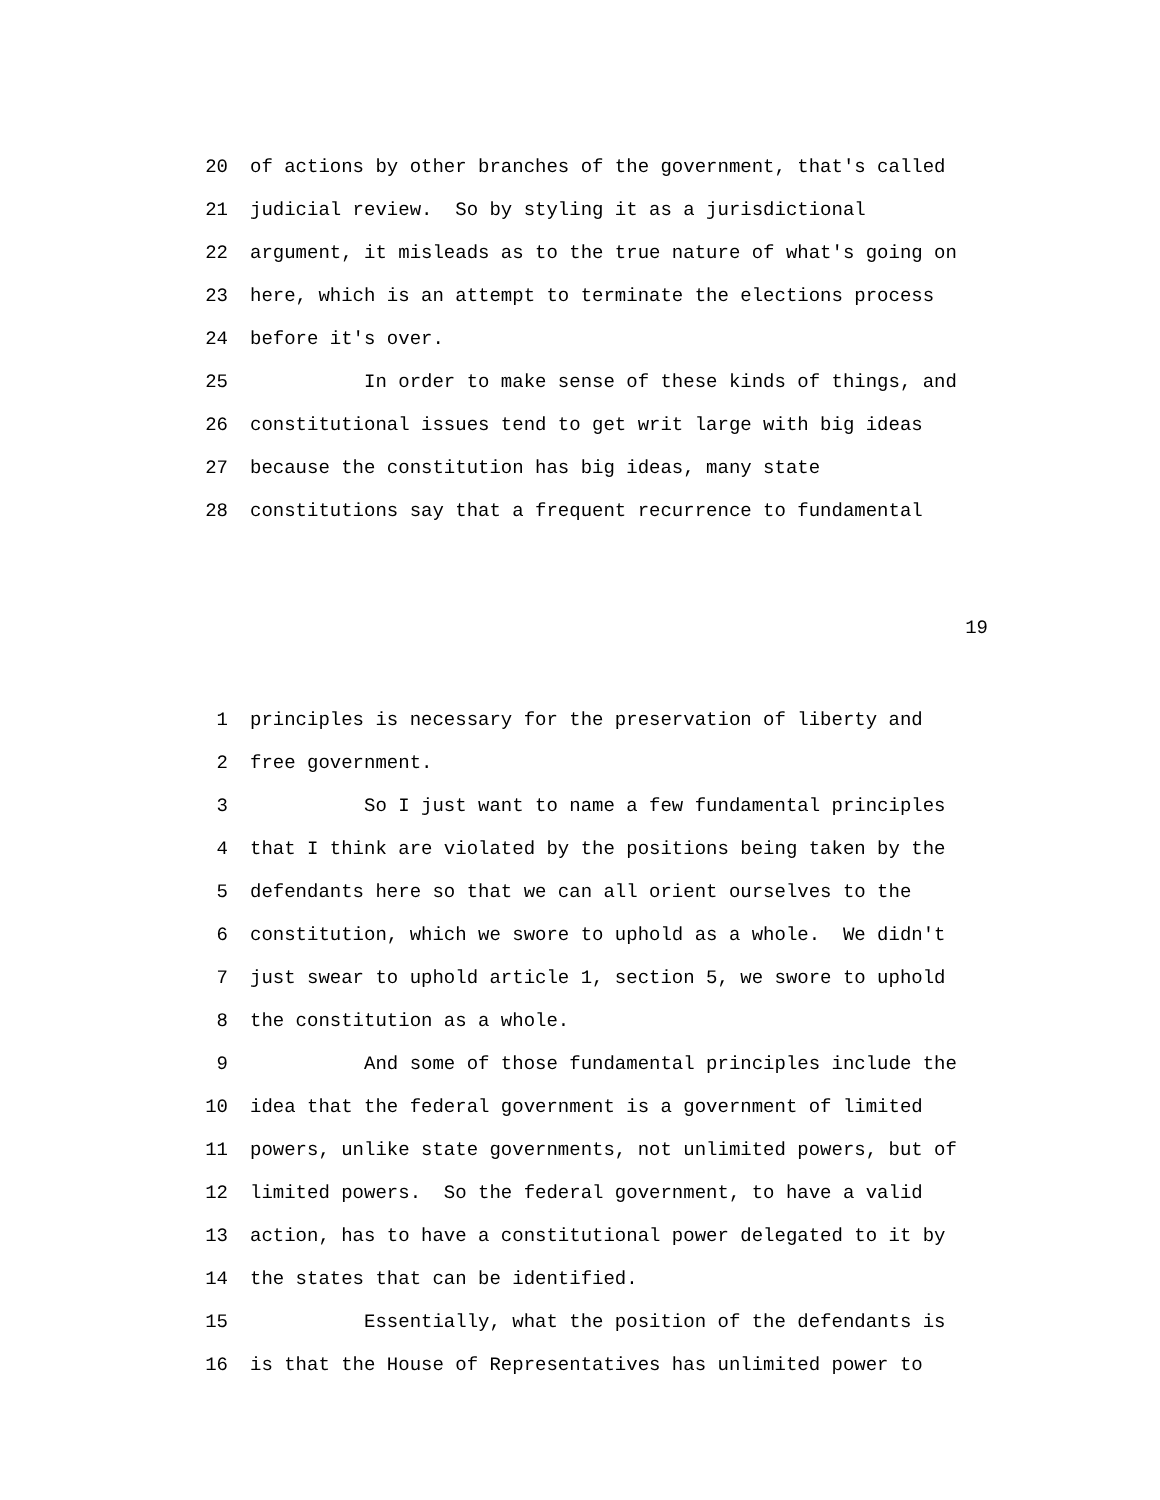20 of actions by other branches of the government, that's called
21 judicial review. So by styling it as a jurisdictional
22 argument, it misleads as to the true nature of what's going on
23 here, which is an attempt to terminate the elections process
24 before it's over.
25 In order to make sense of these kinds of things, and
26 constitutional issues tend to get writ large with big ideas
27 because the constitution has big ideas, many state
28 constitutions say that a frequent recurrence to fundamental
19
1 principles is necessary for the preservation of liberty and
2 free government.
3 So I just want to name a few fundamental principles
4 that I think are violated by the positions being taken by the
5 defendants here so that we can all orient ourselves to the
6 constitution, which we swore to uphold as a whole. We didn't
7 just swear to uphold article 1, section 5, we swore to uphold
8 the constitution as a whole.
9 And some of those fundamental principles include the
10 idea that the federal government is a government of limited
11 powers, unlike state governments, not unlimited powers, but of
12 limited powers. So the federal government, to have a valid
13 action, has to have a constitutional power delegated to it by
14 the states that can be identified.
15 Essentially, what the position of the defendants is
16 is that the House of Representatives has unlimited power to